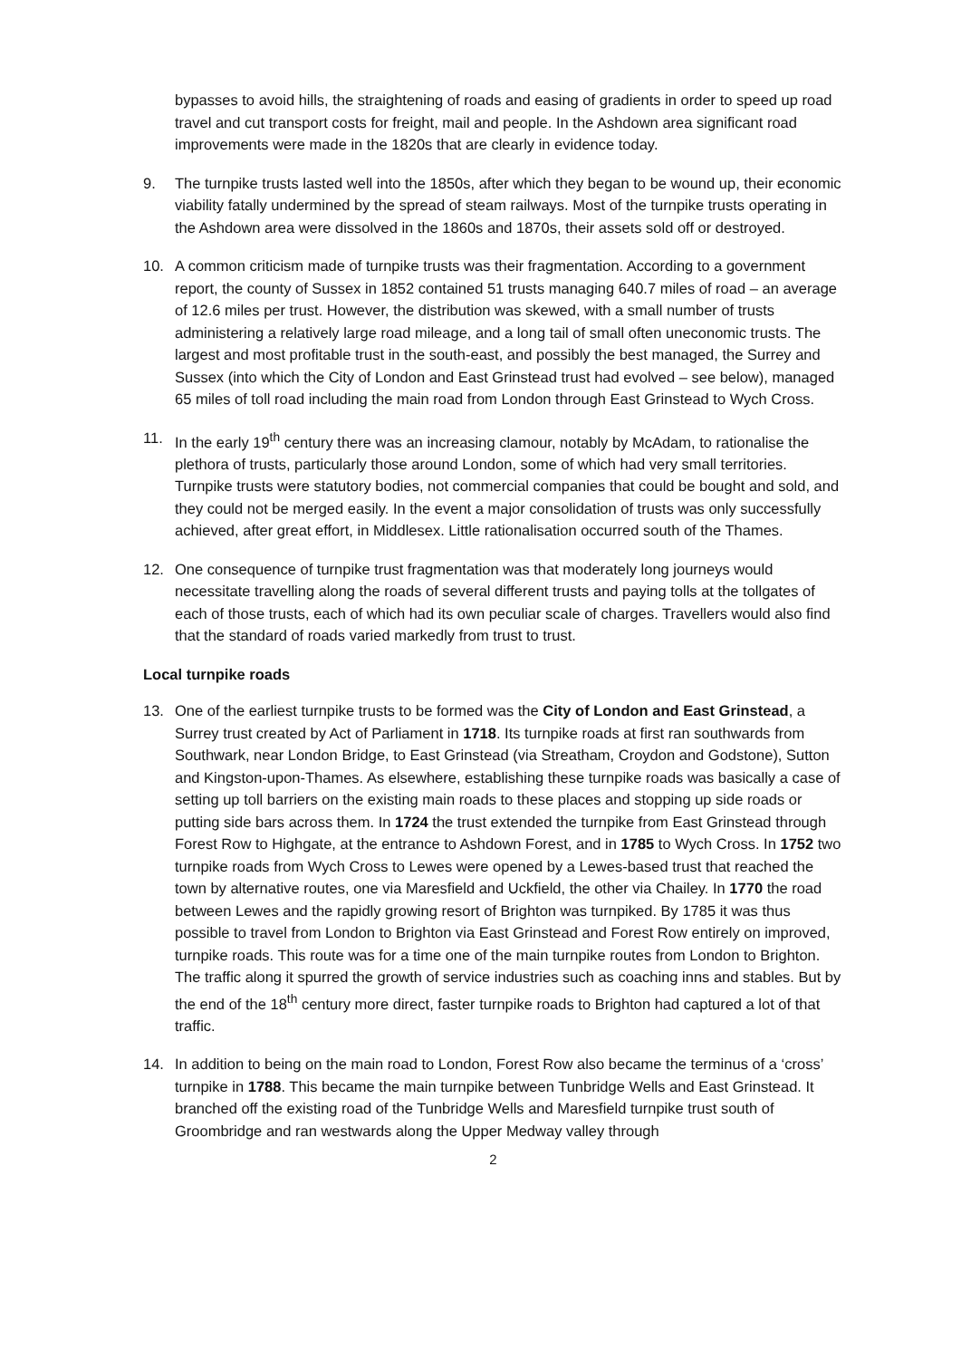bypasses to avoid hills, the straightening of roads and easing of gradients in order to speed up road travel and cut transport costs for freight, mail and people. In the Ashdown area significant road improvements were made in the 1820s that are clearly in evidence today.
9. The turnpike trusts lasted well into the 1850s, after which they began to be wound up, their economic viability fatally undermined by the spread of steam railways. Most of the turnpike trusts operating in the Ashdown area were dissolved in the 1860s and 1870s, their assets sold off or destroyed.
10. A common criticism made of turnpike trusts was their fragmentation. According to a government report, the county of Sussex in 1852 contained 51 trusts managing 640.7 miles of road – an average of 12.6 miles per trust. However, the distribution was skewed, with a small number of trusts administering a relatively large road mileage, and a long tail of small often uneconomic trusts. The largest and most profitable trust in the south-east, and possibly the best managed, the Surrey and Sussex (into which the City of London and East Grinstead trust had evolved – see below), managed 65 miles of toll road including the main road from London through East Grinstead to Wych Cross.
11. In the early 19<sup>th</sup> century there was an increasing clamour, notably by McAdam, to rationalise the plethora of trusts, particularly those around London, some of which had very small territories. Turnpike trusts were statutory bodies, not commercial companies that could be bought and sold, and they could not be merged easily. In the event a major consolidation of trusts was only successfully achieved, after great effort, in Middlesex. Little rationalisation occurred south of the Thames.
12. One consequence of turnpike trust fragmentation was that moderately long journeys would necessitate travelling along the roads of several different trusts and paying tolls at the tollgates of each of those trusts, each of which had its own peculiar scale of charges. Travellers would also find that the standard of roads varied markedly from trust to trust.
Local turnpike roads
13. One of the earliest turnpike trusts to be formed was the City of London and East Grinstead, a Surrey trust created by Act of Parliament in 1718. Its turnpike roads at first ran southwards from Southwark, near London Bridge, to East Grinstead (via Streatham, Croydon and Godstone), Sutton and Kingston-upon-Thames. As elsewhere, establishing these turnpike roads was basically a case of setting up toll barriers on the existing main roads to these places and stopping up side roads or putting side bars across them. In 1724 the trust extended the turnpike from East Grinstead through Forest Row to Highgate, at the entrance to Ashdown Forest, and in 1785 to Wych Cross. In 1752 two turnpike roads from Wych Cross to Lewes were opened by a Lewes-based trust that reached the town by alternative routes, one via Maresfield and Uckfield, the other via Chailey. In 1770 the road between Lewes and the rapidly growing resort of Brighton was turnpiked. By 1785 it was thus possible to travel from London to Brighton via East Grinstead and Forest Row entirely on improved, turnpike roads. This route was for a time one of the main turnpike routes from London to Brighton. The traffic along it spurred the growth of service industries such as coaching inns and stables. But by the end of the 18<sup>th</sup> century more direct, faster turnpike roads to Brighton had captured a lot of that traffic.
14. In addition to being on the main road to London, Forest Row also became the terminus of a ‘cross’ turnpike in 1788. This became the main turnpike between Tunbridge Wells and East Grinstead. It branched off the existing road of the Tunbridge Wells and Maresfield turnpike trust south of Groombridge and ran westwards along the Upper Medway valley through
2